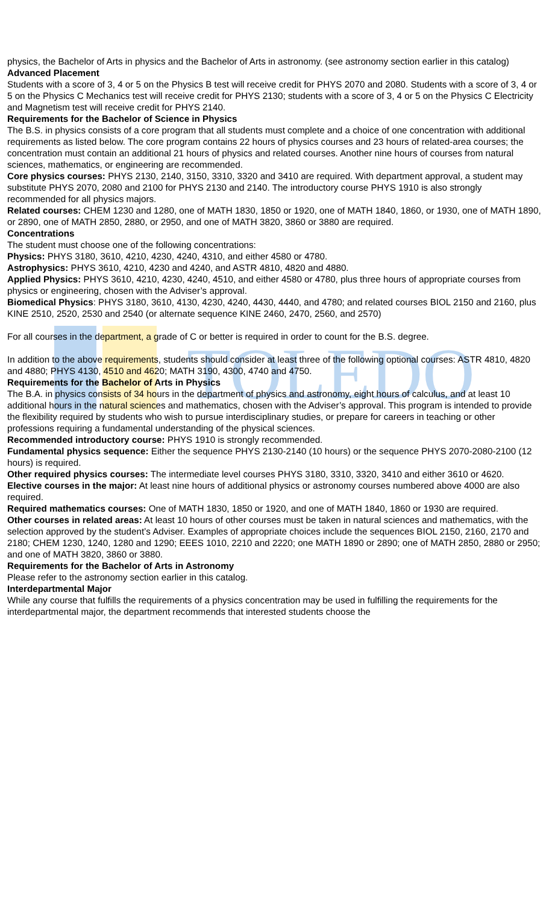TOLEDO
physics, the Bachelor of Arts in physics and the Bachelor of Arts in astronomy. (see astronomy section earlier in this catalog)
Advanced Placement
Students with a score of 3, 4 or 5 on the Physics B test will receive credit for PHYS 2070 and 2080. Students with a score of 3, 4 or 5 on the Physics C Mechanics test will receive credit for PHYS 2130; students with a score of 3, 4 or 5 on the Physics C Electricity and Magnetism test will receive credit for PHYS 2140.
Requirements for the Bachelor of Science in Physics
The B.S. in physics consists of a core program that all students must complete and a choice of one concentration with additional requirements as listed below. The core program contains 22 hours of physics courses and 23 hours of related-area courses; the concentration must contain an additional 21 hours of physics and related courses. Another nine hours of courses from natural sciences, mathematics, or engineering are recommended.
Core physics courses: PHYS 2130, 2140, 3150, 3310, 3320 and 3410 are required. With department approval, a student may substitute PHYS 2070, 2080 and 2100 for PHYS 2130 and 2140. The introductory course PHYS 1910 is also strongly recommended for all physics majors.
Related courses: CHEM 1230 and 1280, one of MATH 1830, 1850 or 1920, one of MATH 1840, 1860, or 1930, one of MATH 1890, or 2890, one of MATH 2850, 2880, or 2950, and one of MATH 3820, 3860 or 3880 are required.
Concentrations
The student must choose one of the following concentrations:
Physics: PHYS 3180, 3610, 4210, 4230, 4240, 4310, and either 4580 or 4780.
Astrophysics: PHYS 3610, 4210, 4230 and 4240, and ASTR 4810, 4820 and 4880.
Applied Physics: PHYS 3610, 4210, 4230, 4240, 4510, and either 4580 or 4780, plus three hours of appropriate courses from physics or engineering, chosen with the Adviser’s approval.
Biomedical Physics: PHYS 3180, 3610, 4130, 4230, 4240, 4430, 4440, and 4780; and related courses BIOL 2150 and 2160, plus KINE 2510, 2520, 2530 and 2540 (or alternate sequence KINE 2460, 2470, 2560, and 2570)
For all courses in the department, a grade of C or better is required in order to count for the B.S. degree.
In addition to the above requirements, students should consider at least three of the following optional courses: ASTR 4810, 4820 and 4880; PHYS 4130, 4510 and 4620; MATH 3190, 4300, 4740 and 4750.
Requirements for the Bachelor of Arts in Physics
The B.A. in physics consists of 34 hours in the department of physics and astronomy, eight hours of calculus, and at least 10 additional hours in the natural sciences and mathematics, chosen with the Adviser’s approval. This program is intended to provide the flexibility required by students who wish to pursue interdisciplinary studies, or prepare for careers in teaching or other professions requiring a fundamental understanding of the physical sciences.
Recommended introductory course: PHYS 1910 is strongly recommended.
Fundamental physics sequence: Either the sequence PHYS 2130-2140 (10 hours) or the sequence PHYS 2070-2080-2100 (12 hours) is required.
Other required physics courses: The intermediate level courses PHYS 3180, 3310, 3320, 3410 and either 3610 or 4620.
Elective courses in the major: At least nine hours of additional physics or astronomy courses numbered above 4000 are also required.
Required mathematics courses: One of MATH 1830, 1850 or 1920, and one of MATH 1840, 1860 or 1930 are required.
Other courses in related areas: At least 10 hours of other courses must be taken in natural sciences and mathematics, with the selection approved by the student’s Adviser. Examples of appropriate choices include the sequences BIOL 2150, 2160, 2170 and 2180; CHEM 1230, 1240, 1280 and 1290; EEES 1010, 2210 and 2220; one MATH 1890 or 2890; one of MATH 2850, 2880 or 2950; and one of MATH 3820, 3860 or 3880.
Requirements for the Bachelor of Arts in Astronomy
Please refer to the astronomy section earlier in this catalog.
Interdepartmental Major
While any course that fulfills the requirements of a physics concentration may be used in fulfilling the requirements for the interdepartmental major, the department recommends that interested students choose the